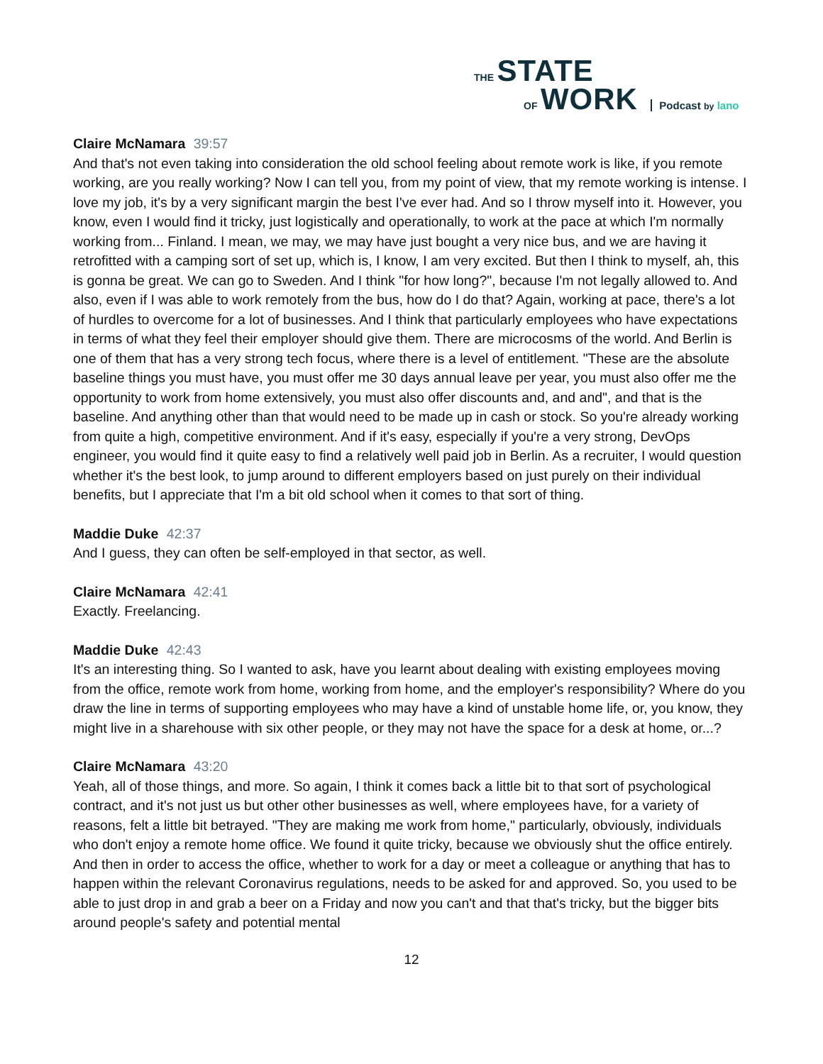THE STATE
OF WORK Podcast by lano
Claire McNamara 39:57
And that's not even taking into consideration the old school feeling about remote work is like, if you remote working, are you really working? Now I can tell you, from my point of view, that my remote working is intense. I love my job, it's by a very significant margin the best I've ever had. And so I throw myself into it. However, you know, even I would find it tricky, just logistically and operationally, to work at the pace at which I'm normally working from... Finland. I mean, we may, we may have just bought a very nice bus, and we are having it retrofitted with a camping sort of set up, which is, I know, I am very excited. But then I think to myself, ah, this is gonna be great. We can go to Sweden. And I think "for how long?", because I'm not legally allowed to. And also, even if I was able to work remotely from the bus, how do I do that? Again, working at pace, there's a lot of hurdles to overcome for a lot of businesses. And I think that particularly employees who have expectations in terms of what they feel their employer should give them. There are microcosms of the world. And Berlin is one of them that has a very strong tech focus, where there is a level of entitlement. "These are the absolute baseline things you must have, you must offer me 30 days annual leave per year, you must also offer me the opportunity to work from home extensively, you must also offer discounts and, and and", and that is the baseline. And anything other than that would need to be made up in cash or stock. So you're already working from quite a high, competitive environment. And if it's easy, especially if you're a very strong, DevOps engineer, you would find it quite easy to find a relatively well paid job in Berlin. As a recruiter, I would question whether it's the best look, to jump around to different employers based on just purely on their individual benefits, but I appreciate that I'm a bit old school when it comes to that sort of thing.
Maddie Duke 42:37
And I guess, they can often be self-employed in that sector, as well.
Claire McNamara 42:41
Exactly. Freelancing.
Maddie Duke 42:43
It's an interesting thing. So I wanted to ask, have you learnt about dealing with existing employees moving from the office, remote work from home, working from home, and the employer's responsibility? Where do you draw the line in terms of supporting employees who may have a kind of unstable home life, or, you know, they might live in a sharehouse with six other people, or they may not have the space for a desk at home, or...?
Claire McNamara 43:20
Yeah, all of those things, and more. So again, I think it comes back a little bit to that sort of psychological contract, and it's not just us but other other businesses as well, where employees have, for a variety of reasons, felt a little bit betrayed. "They are making me work from home," particularly, obviously, individuals who don't enjoy a remote home office. We found it quite tricky, because we obviously shut the office entirely. And then in order to access the office, whether to work for a day or meet a colleague or anything that has to happen within the relevant Coronavirus regulations, needs to be asked for and approved. So, you used to be able to just drop in and grab a beer on a Friday and now you can't and that that's tricky, but the bigger bits around people's safety and potential mental
12